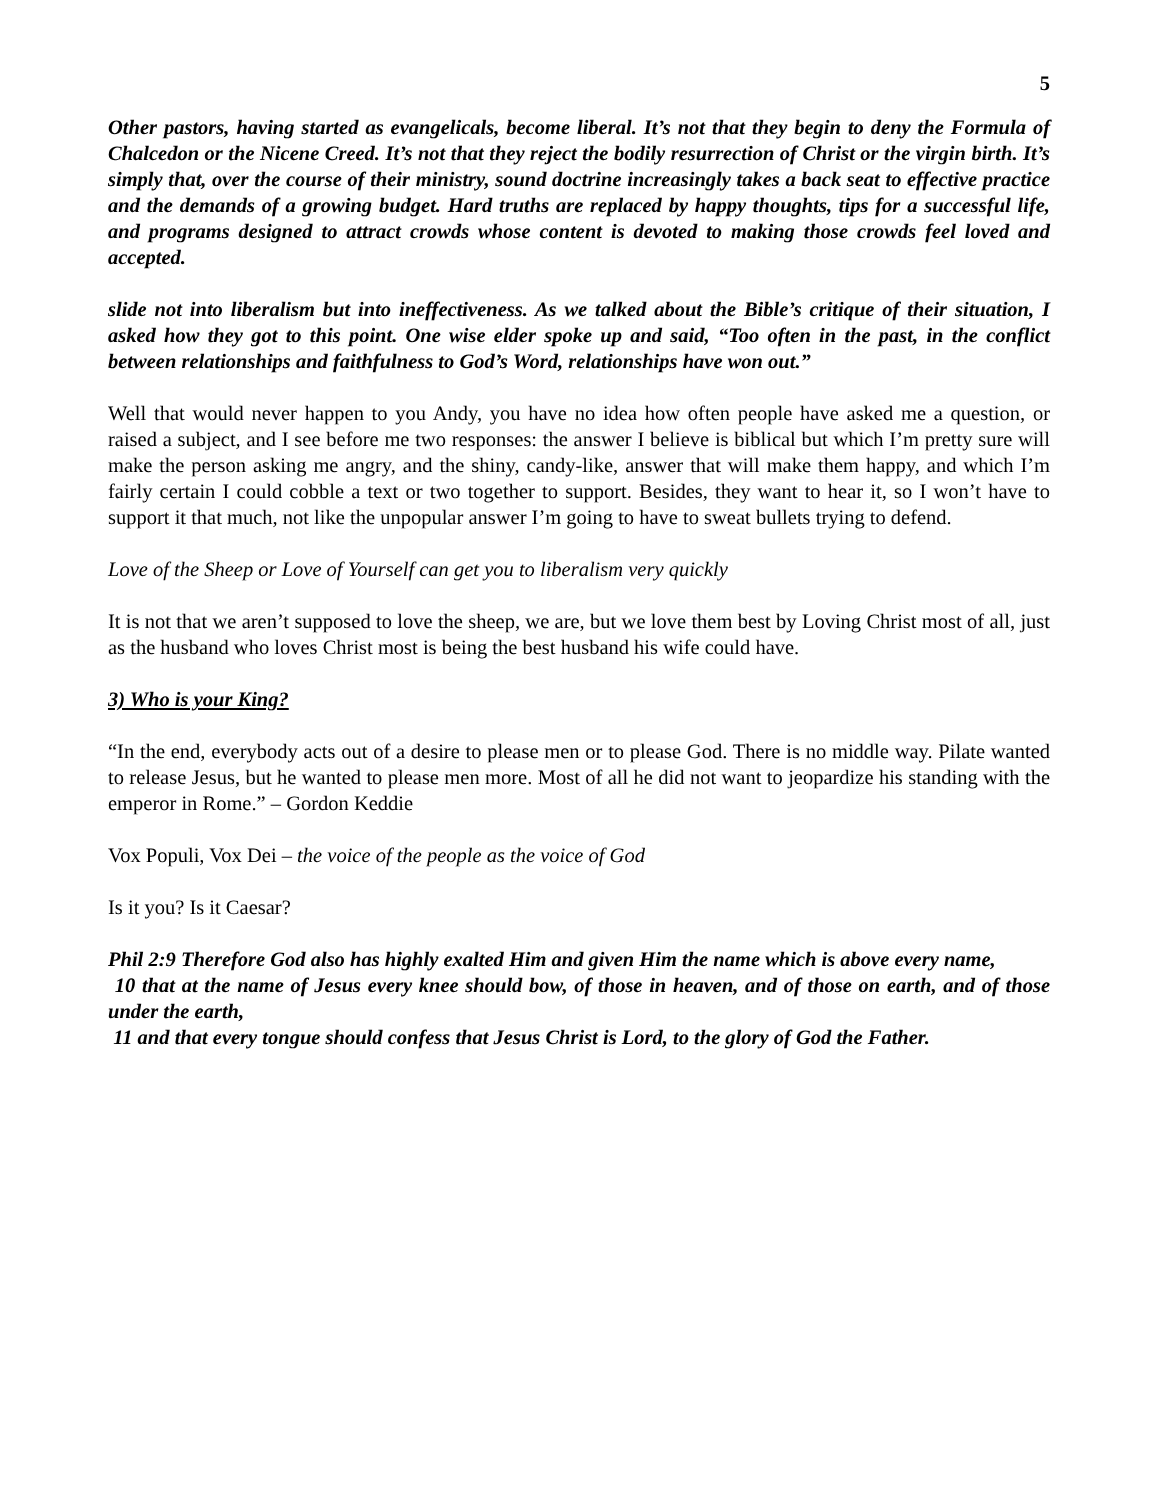5
Other pastors, having started as evangelicals, become liberal. It’s not that they begin to deny the Formula of Chalcedon or the Nicene Creed. It’s not that they reject the bodily resurrection of Christ or the virgin birth. It’s simply that, over the course of their ministry, sound doctrine increasingly takes a back seat to effective practice and the demands of a growing budget. Hard truths are replaced by happy thoughts, tips for a successful life, and programs designed to attract crowds whose content is devoted to making those crowds feel loved and accepted.
slide not into liberalism but into ineffectiveness. As we talked about the Bible’s critique of their situation, I asked how they got to this point. One wise elder spoke up and said, “Too often in the past, in the conflict between relationships and faithfulness to God’s Word, relationships have won out.”
Well that would never happen to you Andy, you have no idea how often people have asked me a question, or raised a subject, and I see before me two responses: the answer I believe is biblical but which I’m pretty sure will make the person asking me angry, and the shiny, candy-like, answer that will make them happy, and which I’m fairly certain I could cobble a text or two together to support. Besides, they want to hear it, so I won’t have to support it that much, not like the unpopular answer I’m going to have to sweat bullets trying to defend.
Love of the Sheep or Love of Yourself can get you to liberalism very quickly
It is not that we aren’t supposed to love the sheep, we are, but we love them best by Loving Christ most of all, just as the husband who loves Christ most is being the best husband his wife could have.
3) Who is your King?
“In the end, everybody acts out of a desire to please men or to please God. There is no middle way. Pilate wanted to release Jesus, but he wanted to please men more. Most of all he did not want to jeopardize his standing with the emperor in Rome.” – Gordon Keddie
Vox Populi, Vox Dei – the voice of the people as the voice of God
Is it you? Is it Caesar?
Phil 2:9 Therefore God also has highly exalted Him and given Him the name which is above every name,
10 that at the name of Jesus every knee should bow, of those in heaven, and of those on earth, and of those under the earth,
11 and that every tongue should confess that Jesus Christ is Lord, to the glory of God the Father.